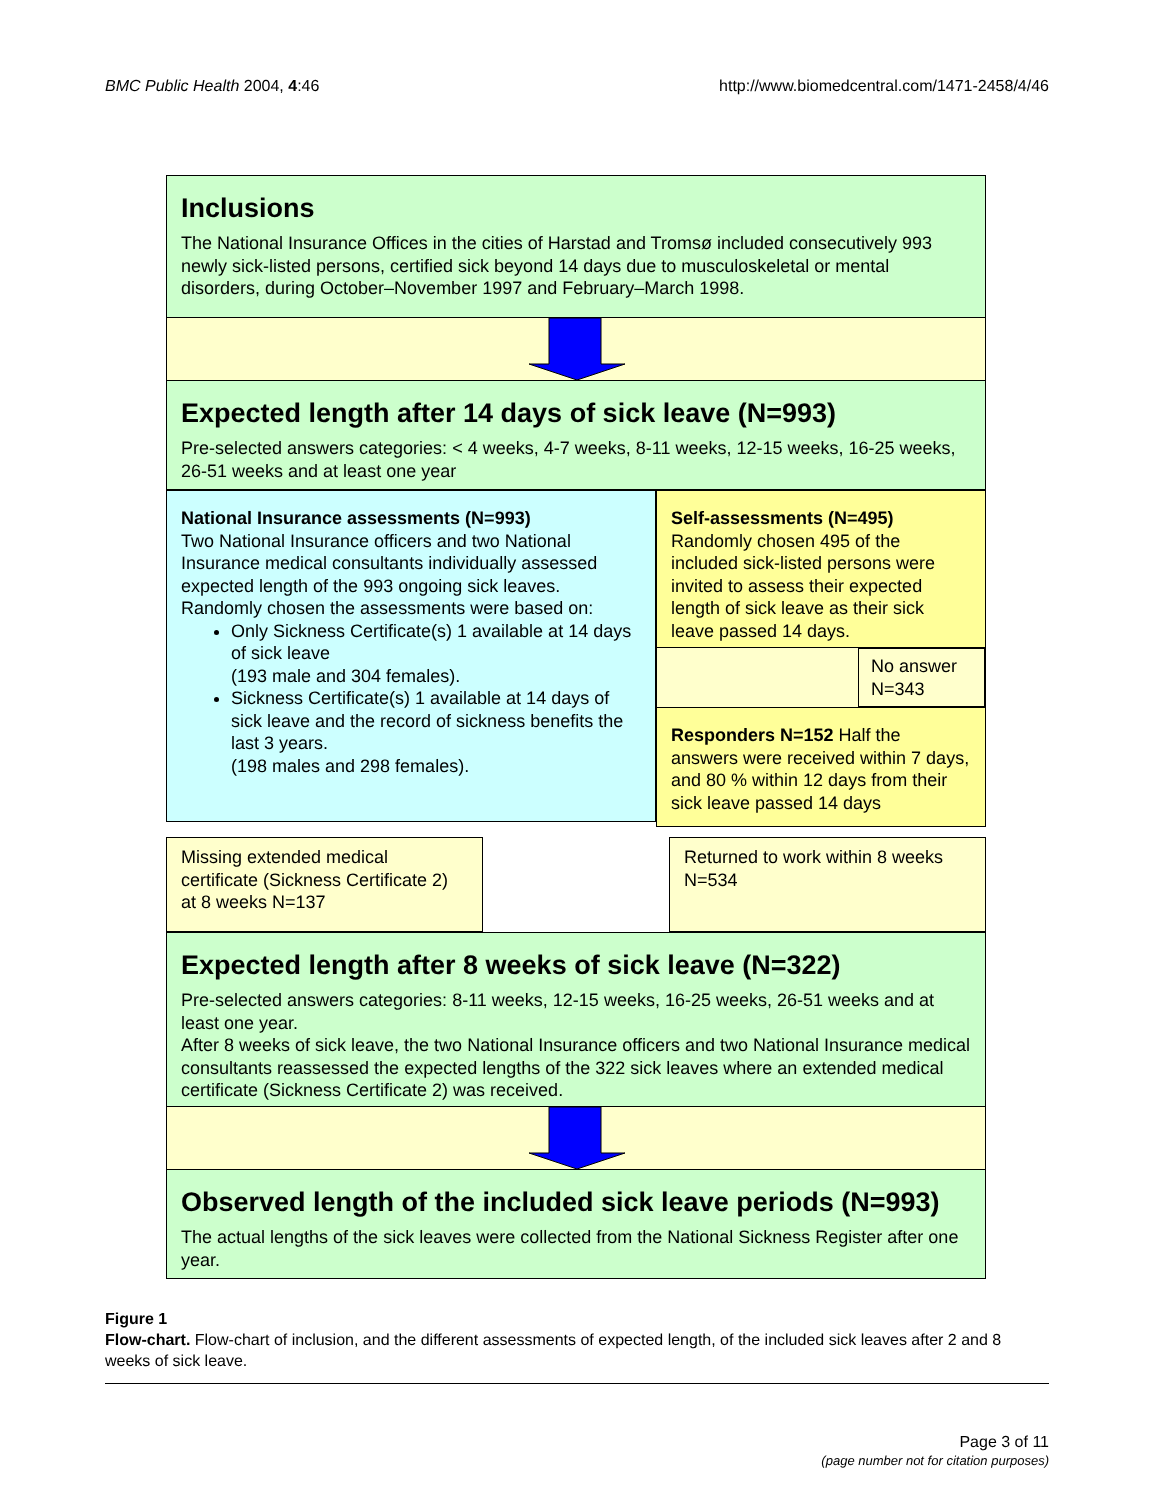BMC Public Health 2004, 4:46 http://www.biomedcentral.com/1471-2458/4/46
Inclusions
The National Insurance Offices in the cities of Harstad and Tromsø included consecutively 993 newly sick-listed persons, certified sick beyond 14 days due to musculoskeletal or mental disorders, during October–November 1997 and February–March 1998.
Expected length after 14 days of sick leave (N=993)
Pre-selected answers categories: < 4 weeks, 4-7 weeks, 8-11 weeks, 12-15 weeks, 16-25 weeks, 26-51 weeks and at least one year
National Insurance assessments (N=993)
Two National Insurance officers and two National Insurance medical consultants individually assessed expected length of the 993 ongoing sick leaves. Randomly chosen the assessments were based on:
Only Sickness Certificate(s) 1 available at 14 days of sick leave
(193 male and 304 females).
Sickness Certificate(s) 1 available at 14 days of sick leave and the record of sickness benefits the last 3 years.
(198 males and 298 females).
Self-assessments (N=495)
Randomly chosen 495 of the included sick-listed persons were invited to assess their expected length of sick leave as their sick leave passed 14 days.
No answer N=343
Responders N=152 Half the answers were received within 7 days, and 80 % within 12 days from their sick leave passed 14 days
Missing extended medical certificate (Sickness Certificate 2) at 8 weeks N=137
Returned to work within 8 weeks N=534
Expected length after 8 weeks of sick leave (N=322)
Pre-selected answers categories: 8-11 weeks, 12-15 weeks, 16-25 weeks, 26-51 weeks and at least one year.
After 8 weeks of sick leave, the two National Insurance officers and two National Insurance medical consultants reassessed the expected lengths of the 322 sick leaves where an extended medical certificate (Sickness Certificate 2) was received.
Observed length of the included sick leave periods (N=993)
The actual lengths of the sick leaves were collected from the National Sickness Register after one year.
Figure 1
Flow-chart. Flow-chart of inclusion, and the different assessments of expected length, of the included sick leaves after 2 and 8 weeks of sick leave.
Page 3 of 11
(page number not for citation purposes)